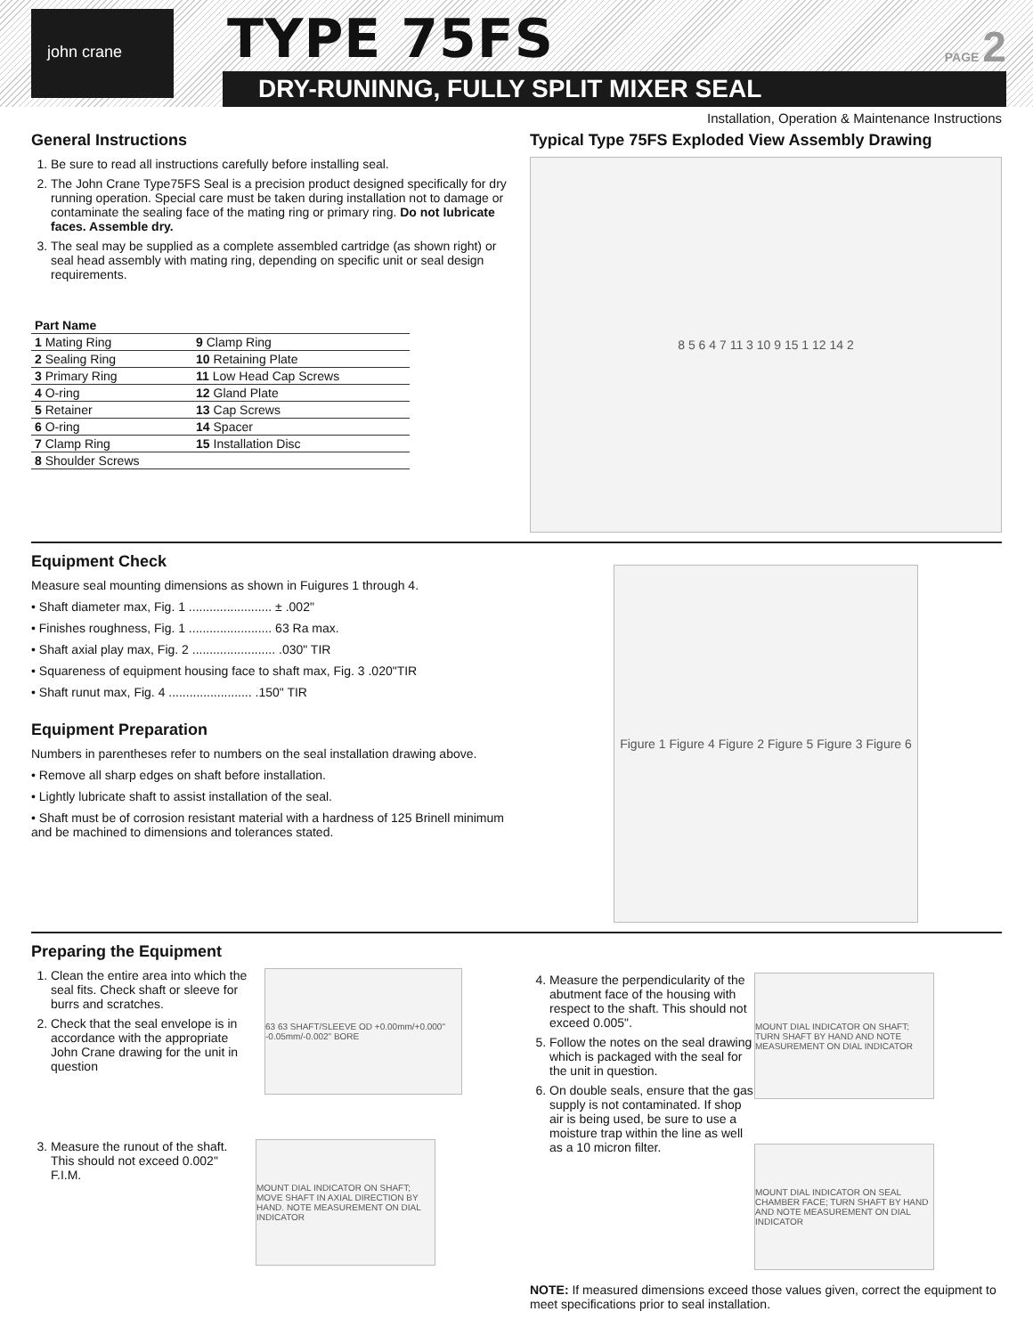john crane TYPE 75FS PAGE 2
DRY-RUNINNG, FULLY SPLIT MIXER SEAL
Installation, Operation & Maintenance Instructions
General Instructions
1. Be sure to read all instructions carefully before installing seal.
2. The John Crane Type75FS Seal is a precision product designed specifically for dry running operation. Special care must be taken during installation not to damage or contaminate the sealing face of the mating ring or primary ring. Do not lubricate faces. Assemble dry.
3. The seal may be supplied as a complete assembled cartridge (as shown right) or seal head assembly with mating ring, depending on specific unit or seal design requirements.
| Part Name | |
| --- | --- |
| 1 Mating Ring | 9 Clamp Ring |
| 2 Sealing Ring | 10 Retaining Plate |
| 3 Primary Ring | 11 Low Head Cap Screws |
| 4 O-ring | 12 Gland Plate |
| 5 Retainer | 13 Cap Screws |
| 6 O-ring | 14 Spacer |
| 7 Clamp Ring | 15 Installation Disc |
| 8 Shoulder Screws | |
Typical Type 75FS Exploded View Assembly Drawing
8 5 6 4 7 11 3 10 9 15 1 12 14 2
Equipment Check
Measure seal mounting dimensions as shown in Fuigures 1 through 4.
• Shaft diameter max, Fig. 1 ........................ ± .002"
• Finishes roughness, Fig. 1 ........................ 63 Ra max.
• Shaft axial play max, Fig. 2 ........................ .030" TIR
• Squareness of equipment housing face to shaft max, Fig. 3 .020"TIR
• Shaft runut max, Fig. 4 ........................ .150" TIR
Equipment Preparation
Numbers in parentheses refer to numbers on the seal installation drawing above.
• Remove all sharp edges on shaft before installation.
• Lightly lubricate shaft to assist installation of the seal.
• Shaft must be of corrosion resistant material with a hardness of 125 Brinell minimum and be machined to dimensions and tolerances stated.
Figure 1 Figure 4 Figure 2 Figure 5 Figure 3 Figure 6
Preparing the Equipment
1. Clean the entire area into which the seal fits. Check shaft or sleeve for burrs and scratches.
2. Check that the seal envelope is in accordance with the appropriate John Crane drawing for the unit in question
63 63 SHAFT/SLEEVE OD +0.00mm/+0.000" -0.05mm/-0.002" BORE
3. Measure the runout of the shaft. This should not exceed 0.002" F.I.M.
MOUNT DIAL INDICATOR ON SHAFT; MOVE SHAFT IN AXIAL DIRECTION BY HAND. NOTE MEASUREMENT ON DIAL INDICATOR
4. Measure the perpendicularity of the abutment face of the housing with respect to the shaft. This should not exceed 0.005".
5. Follow the notes on the seal drawing which is packaged with the seal for the unit in question.
6. On double seals, ensure that the gas supply is not contaminated. If shop air is being used, be sure to use a moisture trap within the line as well as a 10 micron filter.
MOUNT DIAL INDICATOR ON SHAFT; TURN SHAFT BY HAND AND NOTE MEASUREMENT ON DIAL INDICATOR
MOUNT DIAL INDICATOR ON SEAL CHAMBER FACE; TURN SHAFT BY HAND AND NOTE MEASUREMENT ON DIAL INDICATOR
NOTE: If measured dimensions exceed those values given, correct the equipment to meet specifications prior to seal installation.